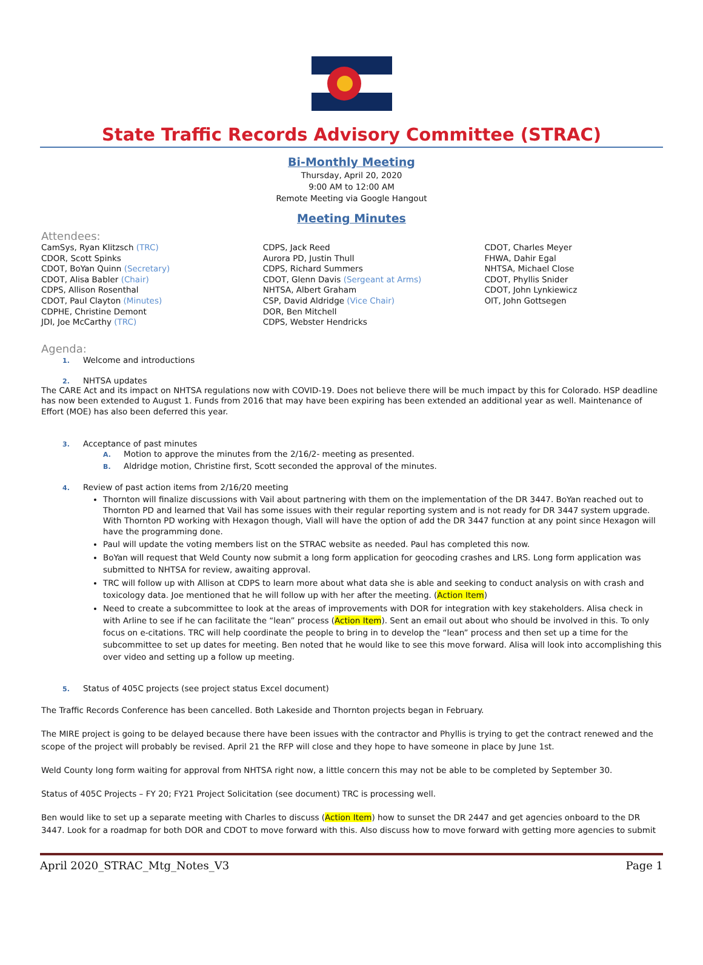State Traffic Records Advisory Committee (STRAC)
Bi-Monthly Meeting
Thursday, April 20, 2020
9:00 AM to 12:00 AM
Remote Meeting via Google Hangout
Meeting Minutes
Attendees:
CamSys, Ryan Klitzsch (TRC)
CDOR, Scott Spinks
CDOT, BoYan Quinn (Secretary)
CDOT, Alisa Babler (Chair)
CDPS, Allison Rosenthal
CDOT, Paul Clayton (Minutes)
CDPHE, Christine Demont
JDI, Joe McCarthy (TRC)
CDPS, Jack Reed
Aurora PD, Justin Thull
CDPS, Richard Summers
CDOT, Glenn Davis (Sergeant at Arms)
NHTSA, Albert Graham
CSP, David Aldridge (Vice Chair)
DOR, Ben Mitchell
CDPS, Webster Hendricks
CDOT, Charles Meyer
FHWA, Dahir Egal
NHTSA, Michael Close
CDOT, Phyllis Snider
CDOT, John Lynkiewicz
OIT, John Gottsegen
Agenda:
1. Welcome and introductions
2. NHTSA updates
The CARE Act and its impact on NHTSA regulations now with COVID-19. Does not believe there will be much impact by this for Colorado. HSP deadline has now been extended to August 1. Funds from 2016 that may have been expiring has been extended an additional year as well. Maintenance of Effort (MOE) has also been deferred this year.
3. Acceptance of past minutes
A. Motion to approve the minutes from the 2/16/2- meeting as presented.
B. Aldridge motion, Christine first, Scott seconded the approval of the minutes.
4. Review of past action items from 2/16/20 meeting
Thornton will finalize discussions with Vail about partnering with them on the implementation of the DR 3447. BoYan reached out to Thornton PD and learned that Vail has some issues with their regular reporting system and is not ready for DR 3447 system upgrade. With Thornton PD working with Hexagon though, Viall will have the option of add the DR 3447 function at any point since Hexagon will have the programming done.
Paul will update the voting members list on the STRAC website as needed. Paul has completed this now.
BoYan will request that Weld County now submit a long form application for geocoding crashes and LRS. Long form application was submitted to NHTSA for review, awaiting approval.
TRC will follow up with Allison at CDPS to learn more about what data she is able and seeking to conduct analysis on with crash and toxicology data. Joe mentioned that he will follow up with her after the meeting. (Action Item)
Need to create a subcommittee to look at the areas of improvements with DOR for integration with key stakeholders. Alisa check in with Arline to see if he can facilitate the “lean” process (Action Item). Sent an email out about who should be involved in this. To only focus on e-citations. TRC will help coordinate the people to bring in to develop the “lean” process and then set up a time for the subcommittee to set up dates for meeting. Ben noted that he would like to see this move forward. Alisa will look into accomplishing this over video and setting up a follow up meeting.
5. Status of 405C projects (see project status Excel document)
The Traffic Records Conference has been cancelled. Both Lakeside and Thornton projects began in February.
The MIRE project is going to be delayed because there have been issues with the contractor and Phyllis is trying to get the contract renewed and the scope of the project will probably be revised. April 21 the RFP will close and they hope to have someone in place by June 1st.
Weld County long form waiting for approval from NHTSA right now, a little concern this may not be able to be completed by September 30.
Status of 405C Projects – FY 20; FY21 Project Solicitation (see document) TRC is processing well.
Ben would like to set up a separate meeting with Charles to discuss (Action Item) how to sunset the DR 2447 and get agencies onboard to the DR 3447. Look for a roadmap for both DOR and CDOT to move forward with this. Also discuss how to move forward with getting more agencies to submit
April 2020_STRAC_Mtg_Notes_V3 Page 1